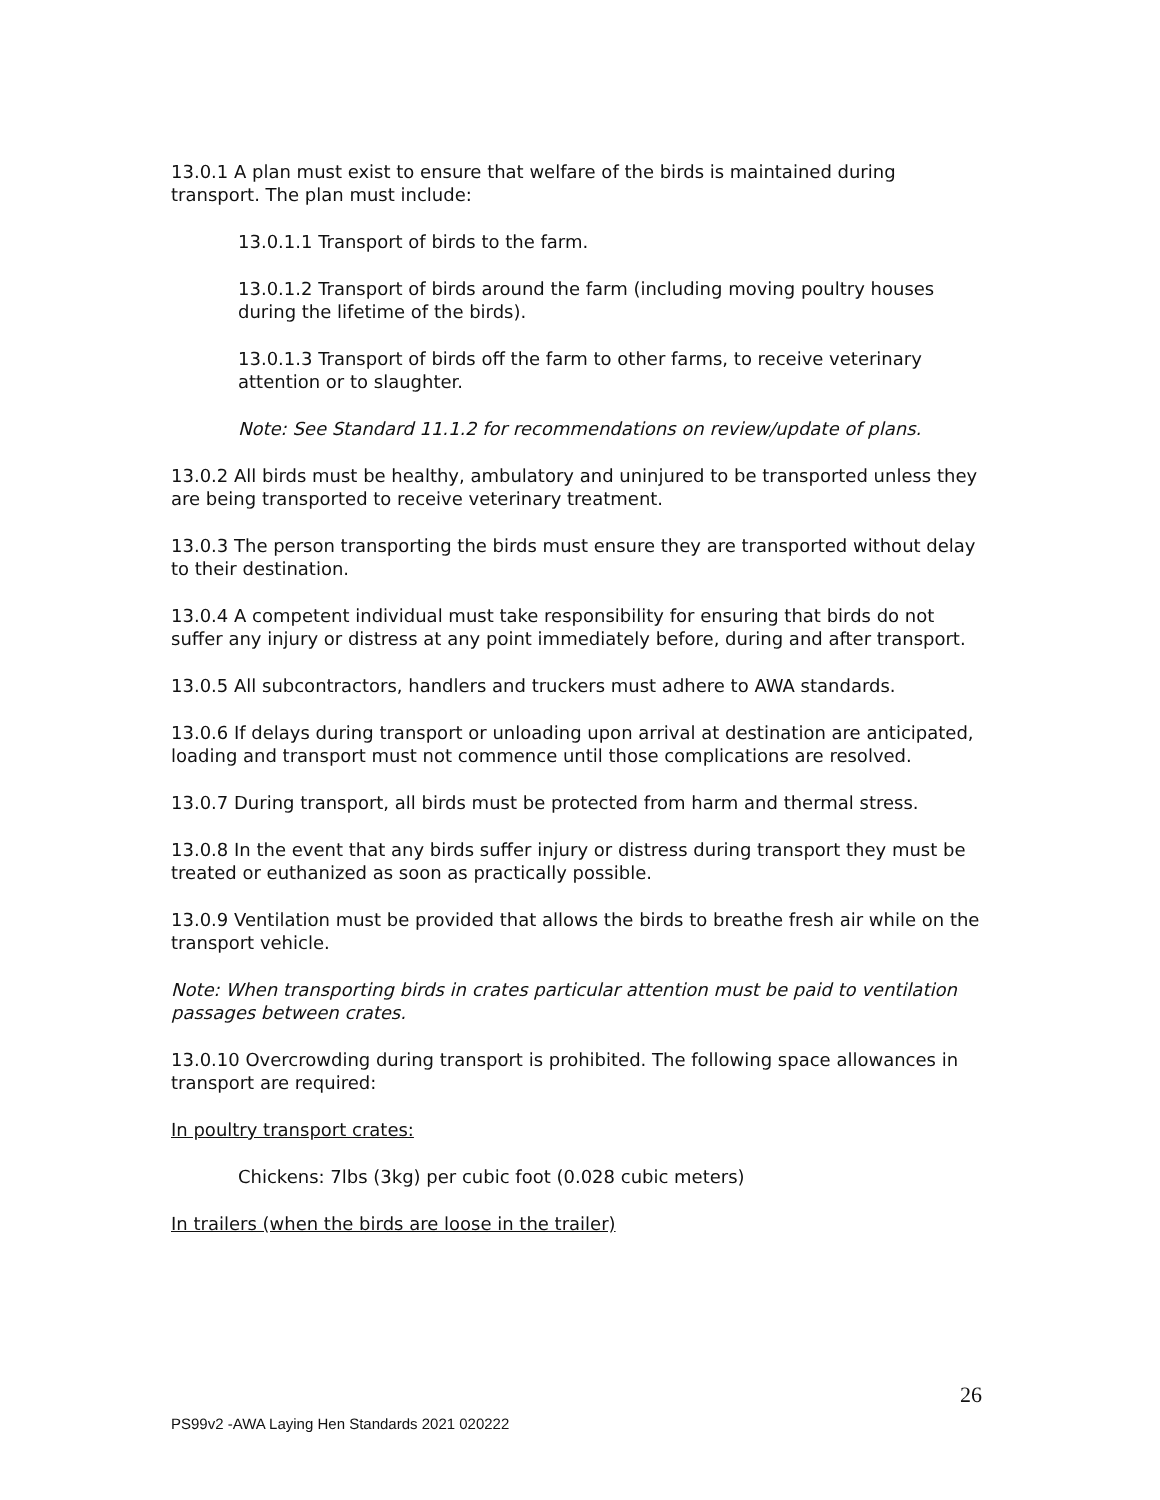13.0.1 A plan must exist to ensure that welfare of the birds is maintained during transport. The plan must include:
13.0.1.1 Transport of birds to the farm.
13.0.1.2 Transport of birds around the farm (including moving poultry houses during the lifetime of the birds).
13.0.1.3 Transport of birds off the farm to other farms, to receive veterinary attention or to slaughter.
Note: See Standard 11.1.2 for recommendations on review/update of plans.
13.0.2 All birds must be healthy, ambulatory and uninjured to be transported unless they are being transported to receive veterinary treatment.
13.0.3 The person transporting the birds must ensure they are transported without delay to their destination.
13.0.4 A competent individual must take responsibility for ensuring that birds do not suffer any injury or distress at any point immediately before, during and after transport.
13.0.5 All subcontractors, handlers and truckers must adhere to AWA standards.
13.0.6 If delays during transport or unloading upon arrival at destination are anticipated, loading and transport must not commence until those complications are resolved.
13.0.7 During transport, all birds must be protected from harm and thermal stress.
13.0.8 In the event that any birds suffer injury or distress during transport they must be treated or euthanized as soon as practically possible.
13.0.9 Ventilation must be provided that allows the birds to breathe fresh air while on the transport vehicle.
Note: When transporting birds in crates particular attention must be paid to ventilation passages between crates.
13.0.10 Overcrowding during transport is prohibited. The following space allowances in transport are required:
In poultry transport crates:
Chickens: 7lbs (3kg) per cubic foot (0.028 cubic meters)
In trailers (when the birds are loose in the trailer)
26
PS99v2 -AWA Laying Hen Standards 2021 020222